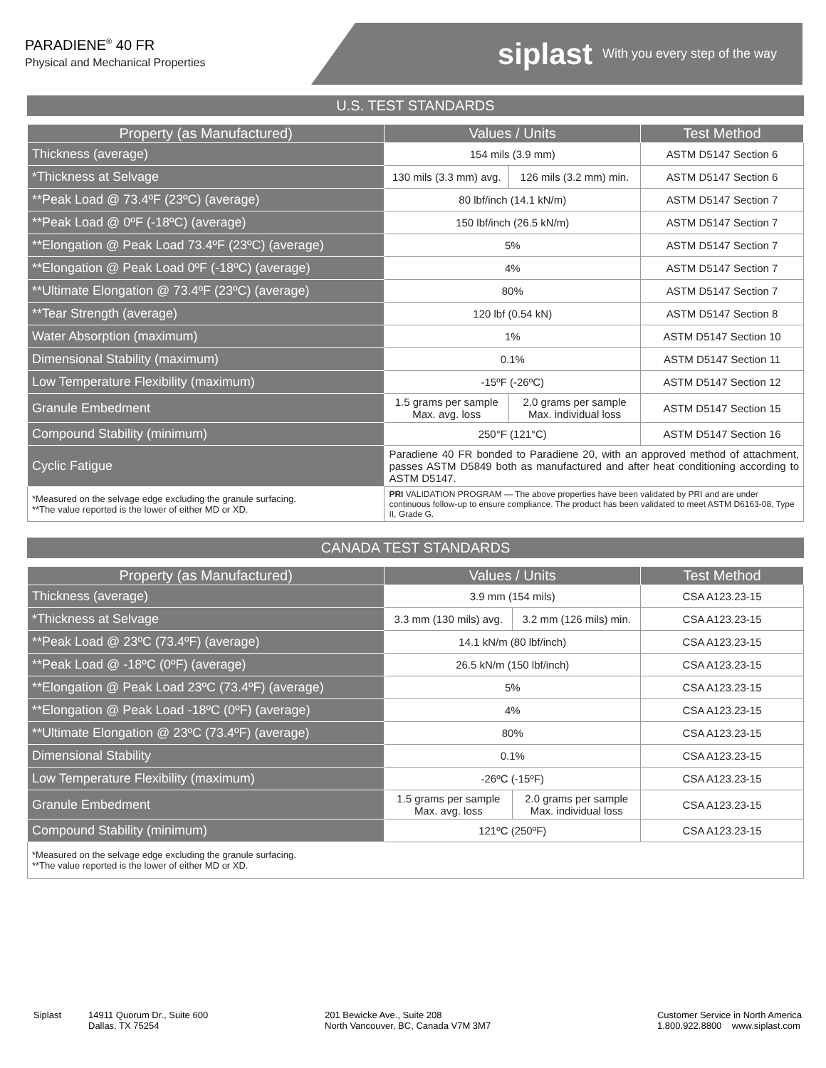PARADIENE<sup>®</sup> 40 FR
Physical and Mechanical Properties
siplast With you every step of the way
U.S. TEST STANDARDS
| Property (as Manufactured) | Values / Units | | Test Method |
| --- | --- | --- | --- |
| Thickness (average) | 154 mils (3.9 mm) | | ASTM D5147 Section 6 |
| *Thickness at Selvage | 130 mils (3.3 mm) avg. | 126 mils (3.2 mm) min. | ASTM D5147 Section 6 |
| **Peak Load @ 73.4ºF (23ºC) (average) | 80 lbf/inch (14.1 kN/m) | | ASTM D5147 Section 7 |
| **Peak Load @ 0ºF (-18ºC) (average) | 150 lbf/inch (26.5 kN/m) | | ASTM D5147 Section 7 |
| **Elongation @ Peak Load 73.4ºF (23ºC) (average) | 5% | | ASTM D5147 Section 7 |
| **Elongation @ Peak Load 0ºF (-18ºC) (average) | 4% | | ASTM D5147 Section 7 |
| **Ultimate Elongation @ 73.4ºF (23ºC) (average) | 80% | | ASTM D5147 Section 7 |
| **Tear Strength (average) | 120 lbf (0.54 kN) | | ASTM D5147 Section 8 |
| Water Absorption (maximum) | 1% | | ASTM D5147 Section 10 |
| Dimensional Stability (maximum) | 0.1% | | ASTM D5147 Section 11 |
| Low Temperature Flexibility (maximum) | -15ºF (-26ºC) | | ASTM D5147 Section 12 |
| Granule Embedment | 1.5 grams per sample Max. avg. loss | 2.0 grams per sample Max. individual loss | ASTM D5147 Section 15 |
| Compound Stability (minimum) | 250°F (121°C) | | ASTM D5147 Section 16 |
| Cyclic Fatigue | Paradiene 40 FR bonded to Paradiene 20, with an approved method of attachment, passes ASTM D5849 both as manufactured and after heat conditioning according to ASTM D5147. | | |
| *Measured on the selvage edge excluding the granule surfacing. **The value reported is the lower of either MD or XD. | PRI VALIDATION PROGRAM — The above properties have been validated by PRI and are under continuous follow-up to ensure compliance. The product has been validated to meet ASTM D6163-08, Type II, Grade G. | | |
CANADA TEST STANDARDS
| Property (as Manufactured) | Values / Units | | Test Method |
| --- | --- | --- | --- |
| Thickness (average) | 3.9 mm (154 mils) | | CSA A123.23-15 |
| *Thickness at Selvage | 3.3 mm (130 mils) avg. | 3.2 mm (126 mils) min. | CSA A123.23-15 |
| **Peak Load @ 23ºC (73.4ºF) (average) | 14.1 kN/m (80 lbf/inch) | | CSA A123.23-15 |
| **Peak Load @ -18ºC (0ºF) (average) | 26.5 kN/m (150 lbf/inch) | | CSA A123.23-15 |
| **Elongation @ Peak Load 23ºC (73.4ºF) (average) | 5% | | CSA A123.23-15 |
| **Elongation @ Peak Load -18ºC (0ºF) (average) | 4% | | CSA A123.23-15 |
| **Ultimate Elongation @ 23ºC (73.4ºF) (average) | 80% | | CSA A123.23-15 |
| Dimensional Stability | 0.1% | | CSA A123.23-15 |
| Low Temperature Flexibility (maximum) | -26ºC (-15ºF) | | CSA A123.23-15 |
| Granule Embedment | 1.5 grams per sample Max. avg. loss | 2.0 grams per sample Max. individual loss | CSA A123.23-15 |
| Compound Stability (minimum) | 121ºC (250ºF) | | CSA A123.23-15 |
| *Measured on the selvage edge excluding the granule surfacing. **The value reported is the lower of either MD or XD. | | | |
Siplast 14911 Quorum Dr., Suite 600
Dallas, TX 75254
201 Bewicke Ave., Suite 208
North Vancouver, BC, Canada V7M 3M7
Customer Service in North America
1.800.922.8800 www.siplast.com